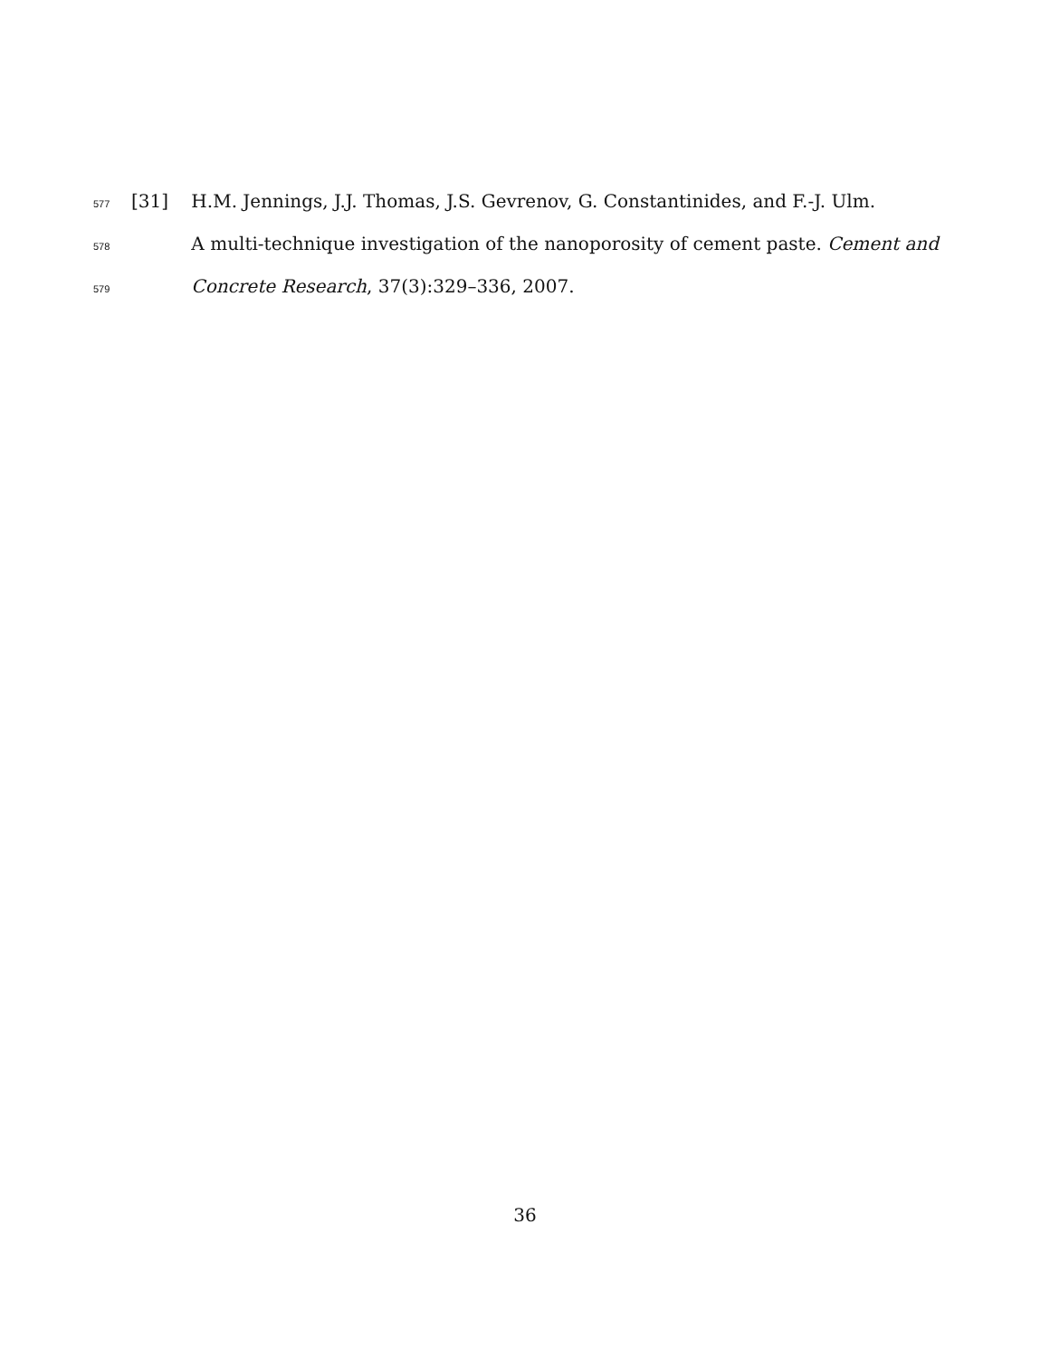577 [31] H.M. Jennings, J.J. Thomas, J.S. Gevrenov, G. Constantinides, and F.-J. Ulm.
578 A multi-technique investigation of the nanoporosity of cement paste. Cement and
579 Concrete Research, 37(3):329–336, 2007.
36